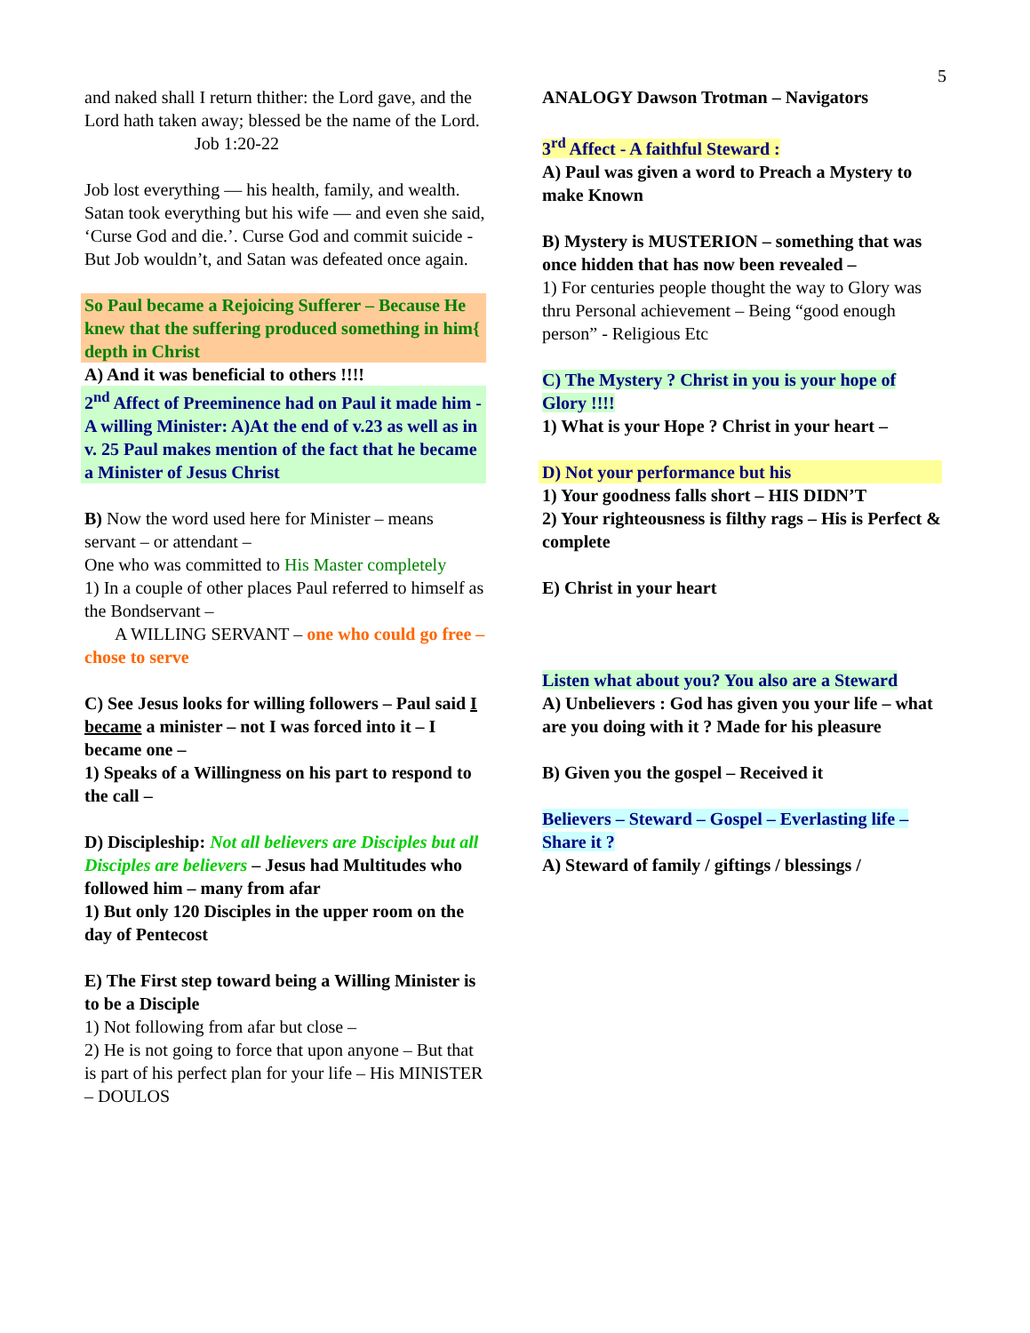5
and naked shall I return thither: the Lord gave, and the Lord hath taken away; blessed be the name of the Lord.
Job 1:20-22
Job lost everything — his health, family, and wealth. Satan took everything but his wife — and even she said, ‘Curse God and die.’. Curse God and commit suicide - But Job wouldn’t, and Satan was defeated once again.
So Paul became a Rejoicing Sufferer – Because He knew that the suffering produced something in him{ depth in Christ
A) And it was beneficial to others !!!!
2<sup>nd</sup> Affect of Preeminence had on Paul it made him - A willing Minister: A)At the end of v.23 as well as in v. 25 Paul makes mention of the fact that he became a Minister of Jesus Christ
B) Now the word used here for Minister – means servant – or attendant –
One who was committed to His Master completely
1) In a couple of other places Paul referred to himself as the Bondservant –
A WILLING SERVANT – one who could go free – chose to serve
C) See Jesus looks for willing followers – Paul said I became a minister – not I was forced into it – I became one –
1) Speaks of a Willingness on his part to respond to the call –
D) Discipleship: Not all believers are Disciples but all Disciples are believers – Jesus had Multitudes who followed him – many from afar
1) But only 120 Disciples in the upper room on the day of Pentecost
E) The First step toward being a Willing Minister is to be a Disciple
1) Not following from afar but close –
2) He is not going to force that upon anyone – But that is part of his perfect plan for your life – His MINISTER – DOULOS
ANALOGY Dawson Trotman – Navigators
3<sup>rd</sup> Affect - A faithful Steward :
A) Paul was given a word to Preach a Mystery to make Known
B) Mystery is MUSTERION – something that was once hidden that has now been revealed –
1) For centuries people thought the way to Glory was thru Personal achievement – Being “good enough person” - Religious Etc
C) The Mystery ? Christ in you is your hope of Glory !!!!
1) What is your Hope ? Christ in your heart –
D) Not your performance but his
1) Your goodness falls short – HIS DIDN’T
2) Your righteousness is filthy rags – His is Perfect & complete
E) Christ in your heart
Listen what about you? You also are a Steward
A) Unbelievers : God has given you your life – what are you doing with it ? Made for his pleasure
B) Given you the gospel – Received it
Believers – Steward – Gospel – Everlasting life – Share it ?
A) Steward of family / giftings / blessings /